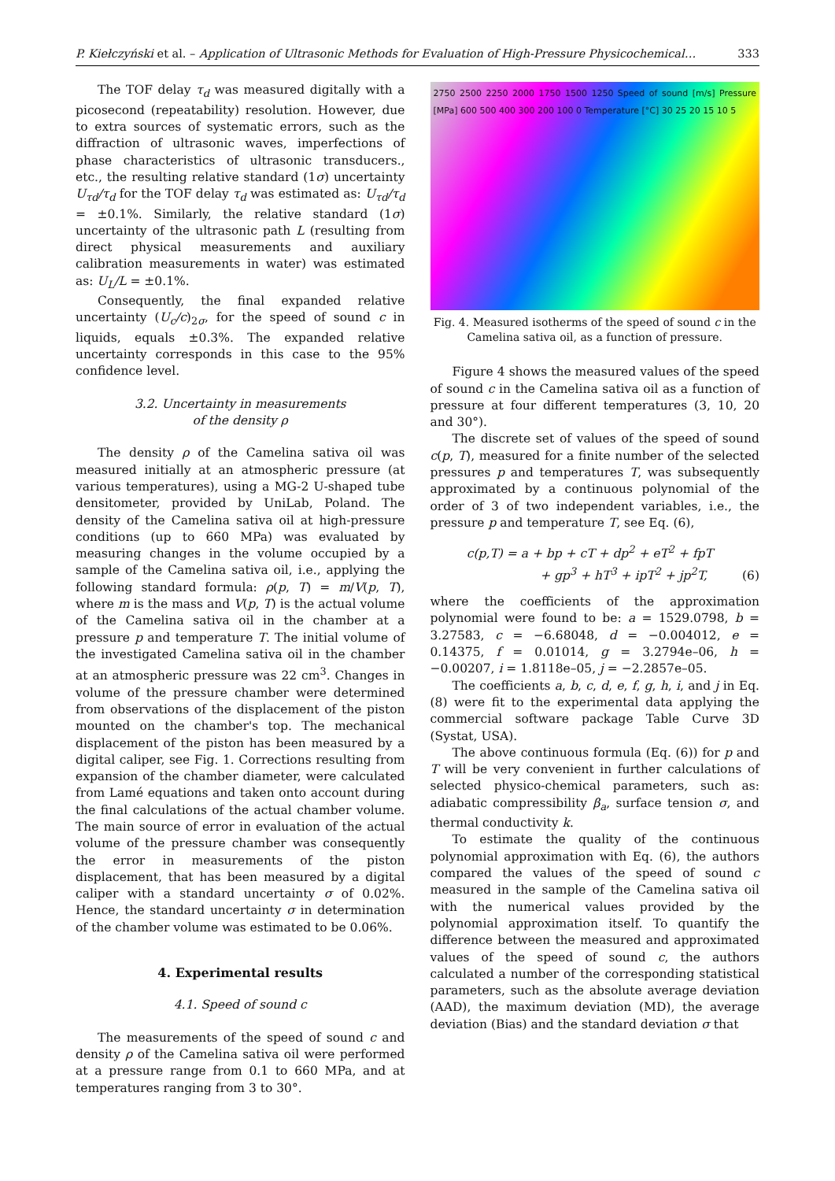P. Kiełczyński et al. – Application of Ultrasonic Methods for Evaluation of High-Pressure Physicochemical… 333
The TOF delay τ<sub>d</sub> was measured digitally with a picosecond (repeatability) resolution. However, due to extra sources of systematic errors, such as the diffraction of ultrasonic waves, imperfections of phase characteristics of ultrasonic transducers., etc., the resulting relative standard (1σ) uncertainty U<sub>τd</sub>/τ<sub>d</sub> for the TOF delay τ<sub>d</sub> was estimated as: U<sub>τd</sub>/τ<sub>d</sub> = ±0.1%. Similarly, the relative standard (1σ) uncertainty of the ultrasonic path L (resulting from direct physical measurements and auxiliary calibration measurements in water) was estimated as: U<sub>L</sub>/L = ±0.1%.
Consequently, the final expanded relative uncertainty (U<sub>c</sub>/c)<sub>2σ</sub>, for the speed of sound c in liquids, equals ±0.3%. The expanded relative uncertainty corresponds in this case to the 95% confidence level.
3.2. Uncertainty in measurements
of the density ρ
The density ρ of the Camelina sativa oil was measured initially at an atmospheric pressure (at various temperatures), using a MG-2 U-shaped tube densitometer, provided by UniLab, Poland. The density of the Camelina sativa oil at high-pressure conditions (up to 660 MPa) was evaluated by measuring changes in the volume occupied by a sample of the Camelina sativa oil, i.e., applying the following standard formula: ρ(p, T) = m/V(p, T), where m is the mass and V(p, T) is the actual volume of the Camelina sativa oil in the chamber at a pressure p and temperature T. The initial volume of the investigated Camelina sativa oil in the chamber at an atmospheric pressure was 22 cm<sup>3</sup>. Changes in volume of the pressure chamber were determined from observations of the displacement of the piston mounted on the chamber's top. The mechanical displacement of the piston has been measured by a digital caliper, see Fig. 1. Corrections resulting from expansion of the chamber diameter, were calculated from Lamé equations and taken onto account during the final calculations of the actual chamber volume. The main source of error in evaluation of the actual volume of the pressure chamber was consequently the error in measurements of the piston displacement, that has been measured by a digital caliper with a standard uncertainty σ of 0.02%. Hence, the standard uncertainty σ in determination of the chamber volume was estimated to be 0.06%.
4. Experimental results
4.1. Speed of sound c
The measurements of the speed of sound c and density ρ of the Camelina sativa oil were performed at a pressure range from 0.1 to 660 MPa, and at temperatures ranging from 3 to 30°.
2750 2500 2250 2000 1750 1500 1250 Speed of sound [m/s] Pressure [MPa] 600 500 400 300 200 100 0 Temperature [°C] 30 25 20 15 10 5
Fig. 4. Measured isotherms of the speed of sound c in the Camelina sativa oil, as a function of pressure.
Figure 4 shows the measured values of the speed of sound c in the Camelina sativa oil as a function of pressure at four different temperatures (3, 10, 20 and 30°).
The discrete set of values of the speed of sound c(p, T), measured for a finite number of the selected pressures p and temperatures T, was subsequently approximated by a continuous polynomial of the order of 3 of two independent variables, i.e., the pressure p and temperature T, see Eq. (6),
c(p,T) = a + bp + cT + dp<sup>2</sup> + eT<sup>2</sup> + fpT
+ gp<sup>3</sup> + hT<sup>3</sup> + ipT<sup>2</sup> + jp<sup>2</sup>T, (6)
where the coefficients of the approximation polynomial were found to be: a = 1529.0798, b = 3.27583, c = −6.68048, d = −0.004012, e = 0.14375, f = 0.01014, g = 3.2794e–06, h = −0.00207, i = 1.8118e–05, j = −2.2857e–05.
The coefficients a, b, c, d, e, f, g, h, i, and j in Eq. (8) were fit to the experimental data applying the commercial software package Table Curve 3D (Systat, USA).
The above continuous formula (Eq. (6)) for p and T will be very convenient in further calculations of selected physico-chemical parameters, such as: adiabatic compressibility β<sub>a</sub>, surface tension σ, and thermal conductivity k.
To estimate the quality of the continuous polynomial approximation with Eq. (6), the authors compared the values of the speed of sound c measured in the sample of the Camelina sativa oil with the numerical values provided by the polynomial approximation itself. To quantify the difference between the measured and approximated values of the speed of sound c, the authors calculated a number of the corresponding statistical parameters, such as the absolute average deviation (AAD), the maximum deviation (MD), the average deviation (Bias) and the standard deviation σ that